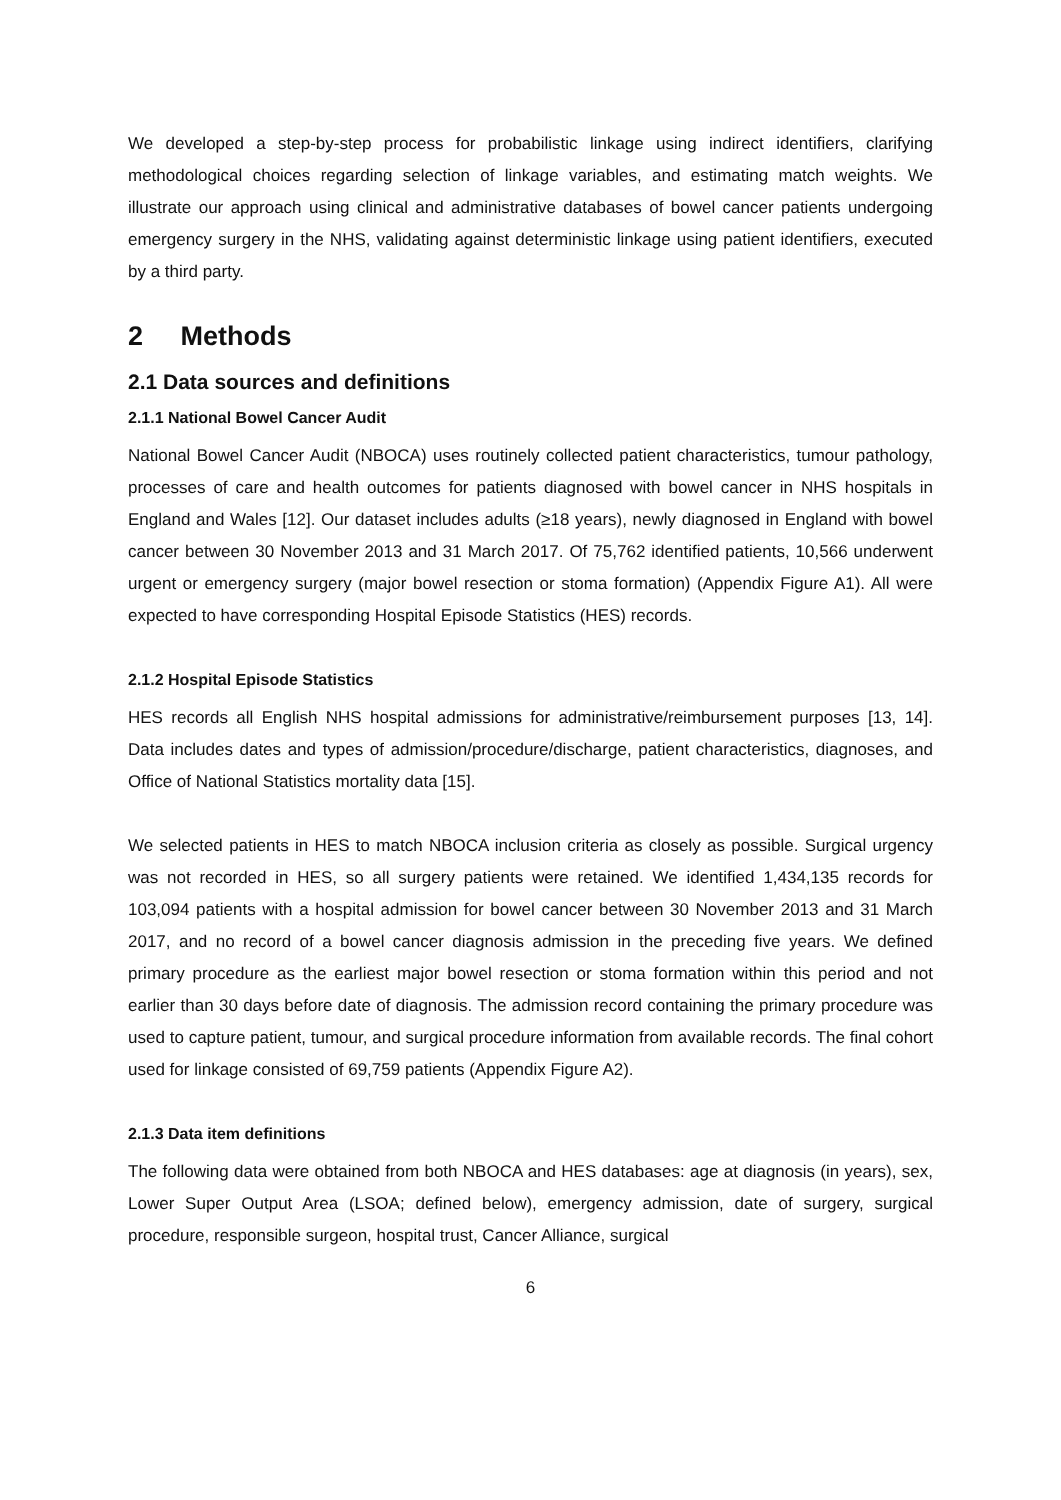We developed a step-by-step process for probabilistic linkage using indirect identifiers, clarifying methodological choices regarding selection of linkage variables, and estimating match weights. We illustrate our approach using clinical and administrative databases of bowel cancer patients undergoing emergency surgery in the NHS, validating against deterministic linkage using patient identifiers, executed by a third party.
2 Methods
2.1 Data sources and definitions
2.1.1 National Bowel Cancer Audit
National Bowel Cancer Audit (NBOCA) uses routinely collected patient characteristics, tumour pathology, processes of care and health outcomes for patients diagnosed with bowel cancer in NHS hospitals in England and Wales [12]. Our dataset includes adults (≥18 years), newly diagnosed in England with bowel cancer between 30 November 2013 and 31 March 2017. Of 75,762 identified patients, 10,566 underwent urgent or emergency surgery (major bowel resection or stoma formation) (Appendix Figure A1). All were expected to have corresponding Hospital Episode Statistics (HES) records.
2.1.2 Hospital Episode Statistics
HES records all English NHS hospital admissions for administrative/reimbursement purposes [13, 14]. Data includes dates and types of admission/procedure/discharge, patient characteristics, diagnoses, and Office of National Statistics mortality data [15].
We selected patients in HES to match NBOCA inclusion criteria as closely as possible. Surgical urgency was not recorded in HES, so all surgery patients were retained. We identified 1,434,135 records for 103,094 patients with a hospital admission for bowel cancer between 30 November 2013 and 31 March 2017, and no record of a bowel cancer diagnosis admission in the preceding five years. We defined primary procedure as the earliest major bowel resection or stoma formation within this period and not earlier than 30 days before date of diagnosis. The admission record containing the primary procedure was used to capture patient, tumour, and surgical procedure information from available records. The final cohort used for linkage consisted of 69,759 patients (Appendix Figure A2).
2.1.3 Data item definitions
The following data were obtained from both NBOCA and HES databases: age at diagnosis (in years), sex, Lower Super Output Area (LSOA; defined below), emergency admission, date of surgery, surgical procedure, responsible surgeon, hospital trust, Cancer Alliance, surgical
6